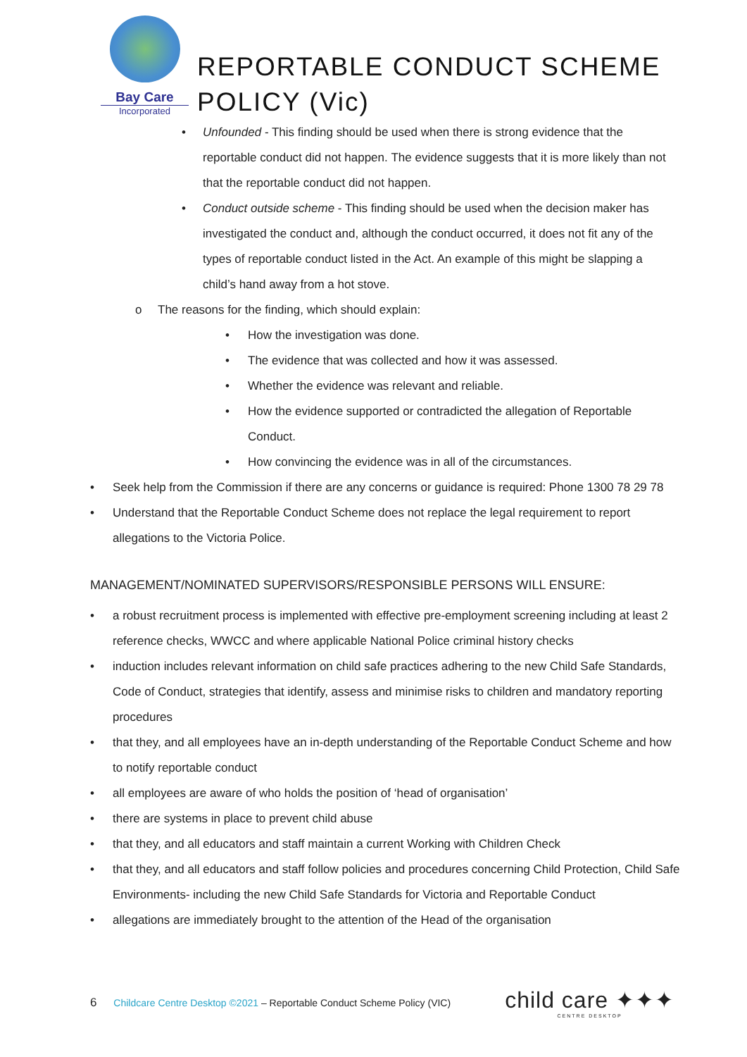Bay Care
Incorporated
REPORTABLE CONDUCT SCHEME
POLICY (Vic)
• Unfounded - This finding should be used when there is strong evidence that the reportable conduct did not happen. The evidence suggests that it is more likely than not that the reportable conduct did not happen.
• Conduct outside scheme - This finding should be used when the decision maker has investigated the conduct and, although the conduct occurred, it does not fit any of the types of reportable conduct listed in the Act. An example of this might be slapping a child’s hand away from a hot stove.
o The reasons for the finding, which should explain:
• How the investigation was done.
• The evidence that was collected and how it was assessed.
• Whether the evidence was relevant and reliable.
• How the evidence supported or contradicted the allegation of Reportable Conduct.
• How convincing the evidence was in all of the circumstances.
• Seek help from the Commission if there are any concerns or guidance is required: Phone 1300 78 29 78
• Understand that the Reportable Conduct Scheme does not replace the legal requirement to report allegations to the Victoria Police.
MANAGEMENT/NOMINATED SUPERVISORS/RESPONSIBLE PERSONS WILL ENSURE:
• a robust recruitment process is implemented with effective pre-employment screening including at least 2 reference checks, WWCC and where applicable National Police criminal history checks
• induction includes relevant information on child safe practices adhering to the new Child Safe Standards, Code of Conduct, strategies that identify, assess and minimise risks to children and mandatory reporting procedures
• that they, and all employees have an in-depth understanding of the Reportable Conduct Scheme and how to notify reportable conduct
• all employees are aware of who holds the position of ‘head of organisation’
• there are systems in place to prevent child abuse
• that they, and all educators and staff maintain a current Working with Children Check
• that they, and all educators and staff follow policies and procedures concerning Child Protection, Child Safe Environments- including the new Child Safe Standards for Victoria and Reportable Conduct
• allegations are immediately brought to the attention of the Head of the organisation
6 Childcare Centre Desktop ©2021 – Reportable Conduct Scheme Policy (VIC)
child care ✦✦✦
CENTRE DESKTOP